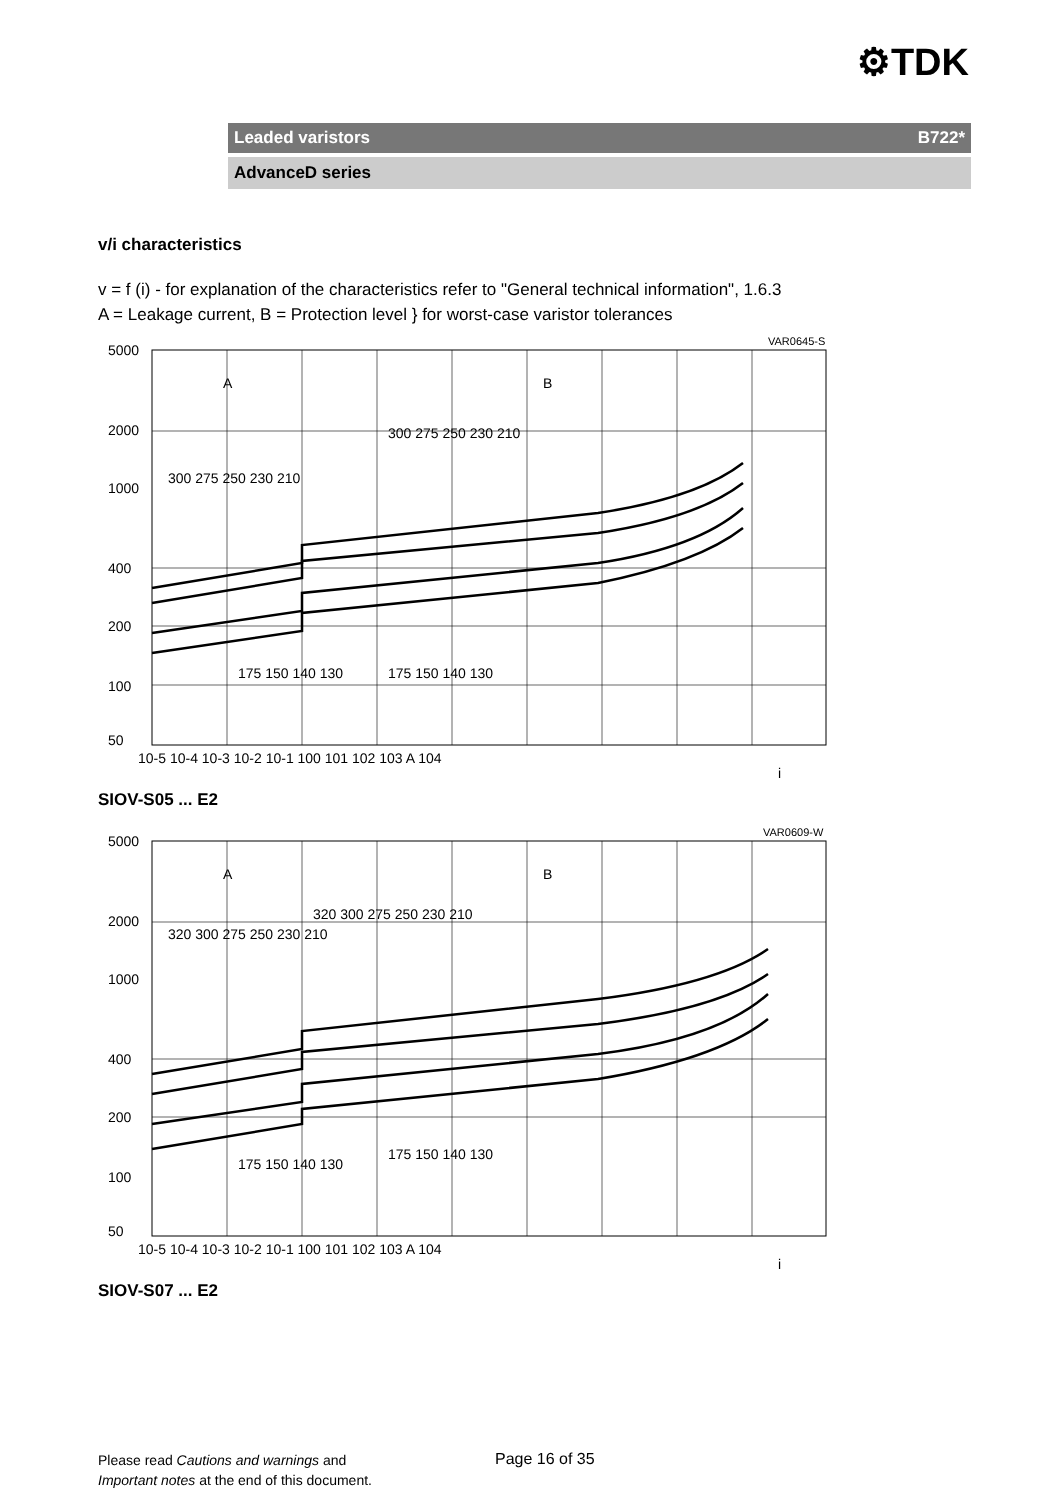⚙TDK
Leaded varistors B722*
AdvanceD series
v/i characteristics
v = f (i) - for explanation of the characteristics refer to "General technical information", 1.6.3
A = Leakage current, B = Protection level } for worst-case varistor tolerances
VAR0645-S
5000
2000
1000
400
200
100
50
A
B
300 275 250 230 210
300 275 250 230 210
175 150 140 130
175 150 140 130
10-5 10-4 10-3 10-2 10-1 100 101 102 103 A 104
i
SIOV-S05 ... E2
VAR0609-W
5000
2000
1000
400
200
100
50
A
B
320 300 275 250 230 210
320 300 275 250 230 210
175 150 140 130
175 150 140 130
10-5 10-4 10-3 10-2 10-1 100 101 102 103 A 104
i
SIOV-S07 ... E2
Please read Cautions and warnings and
Important notes at the end of this document.
Page 16 of 35